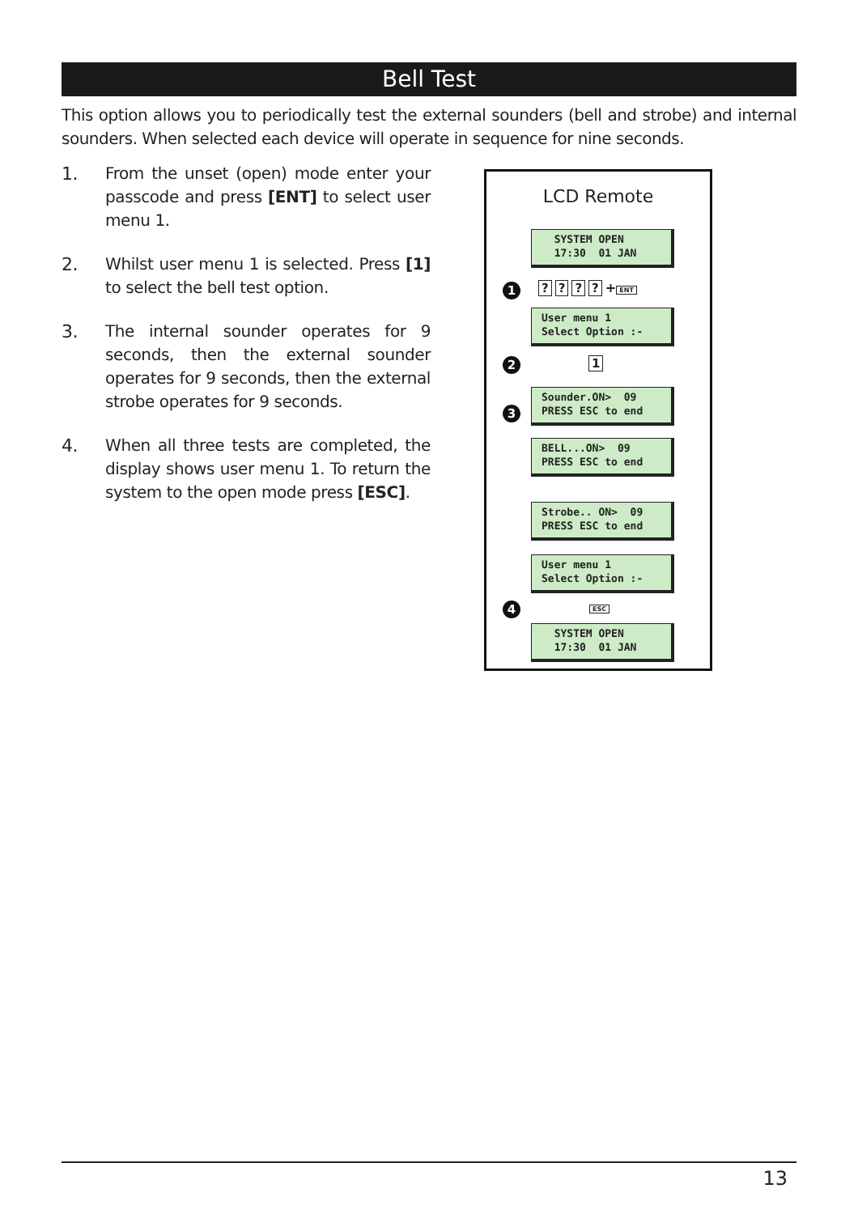Bell Test
This option allows you to periodically test the external sounders (bell and strobe) and internal sounders. When selected each device will operate in sequence for nine seconds.
1. From the unset (open) mode enter your passcode and press [ENT] to select user menu 1.
2. Whilst user menu 1 is selected. Press [1] to select the bell test option.
3. The internal sounder operates for 9 seconds, then the external sounder operates for 9 seconds, then the external strobe operates for 9 seconds.
4. When all three tests are completed, the display shows user menu 1. To return the system to the open mode press [ESC].
LCD Remote
SYSTEM OPEN 17:30 01 JAN
1 ???? + ENT
User menu 1 Select Option :-
2 1
Sounder.ON> 09 PRESS ESC to end
3
BELL...ON> 09 PRESS ESC to end
Strobe.. ON> 09 PRESS ESC to end
User menu 1 Select Option :-
4 ESC
SYSTEM OPEN 17:30 01 JAN
13